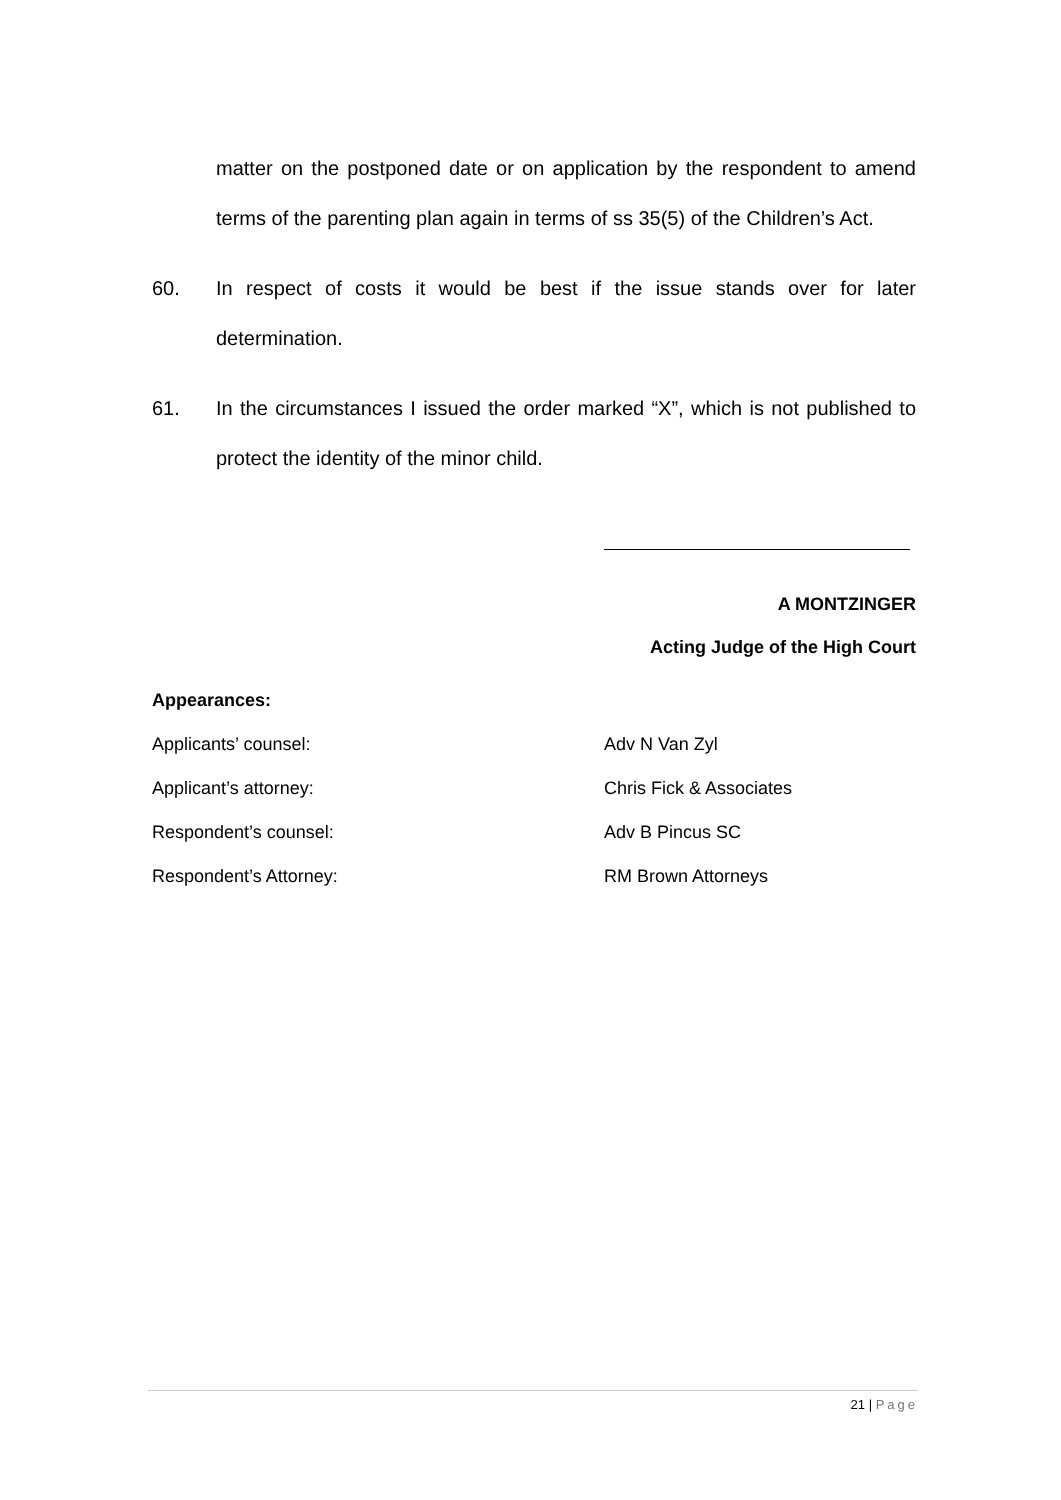matter on the postponed date or on application by the respondent to amend terms of the parenting plan again in terms of ss 35(5) of the Children’s Act.
60. In respect of costs it would be best if the issue stands over for later determination.
61. In the circumstances I issued the order marked “X”, which is not published to protect the identity of the minor child.
A MONTZINGER
Acting Judge of the High Court
Appearances:
Applicants’ counsel: Adv N Van Zyl
Applicant’s attorney: Chris Fick & Associates
Respondent’s counsel: Adv B Pincus SC
Respondent’s Attorney: RM Brown Attorneys
21 | Page